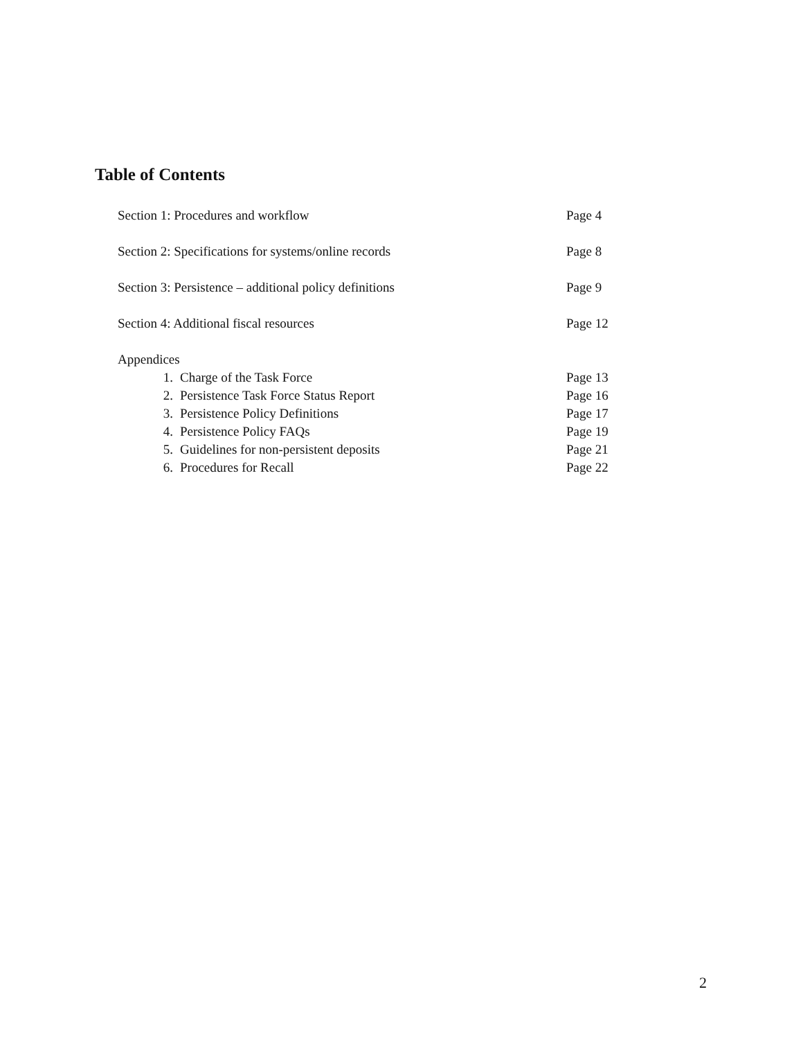Table of Contents
Section 1: Procedures and workflow Page 4
Section 2: Specifications for systems/online records Page 8
Section 3: Persistence – additional policy definitions Page 9
Section 4: Additional fiscal resources Page 12
Appendices
1. Charge of the Task Force Page 13
2. Persistence Task Force Status Report Page 16
3. Persistence Policy Definitions Page 17
4. Persistence Policy FAQs Page 19
5. Guidelines for non-persistent deposits Page 21
6. Procedures for Recall Page 22
2